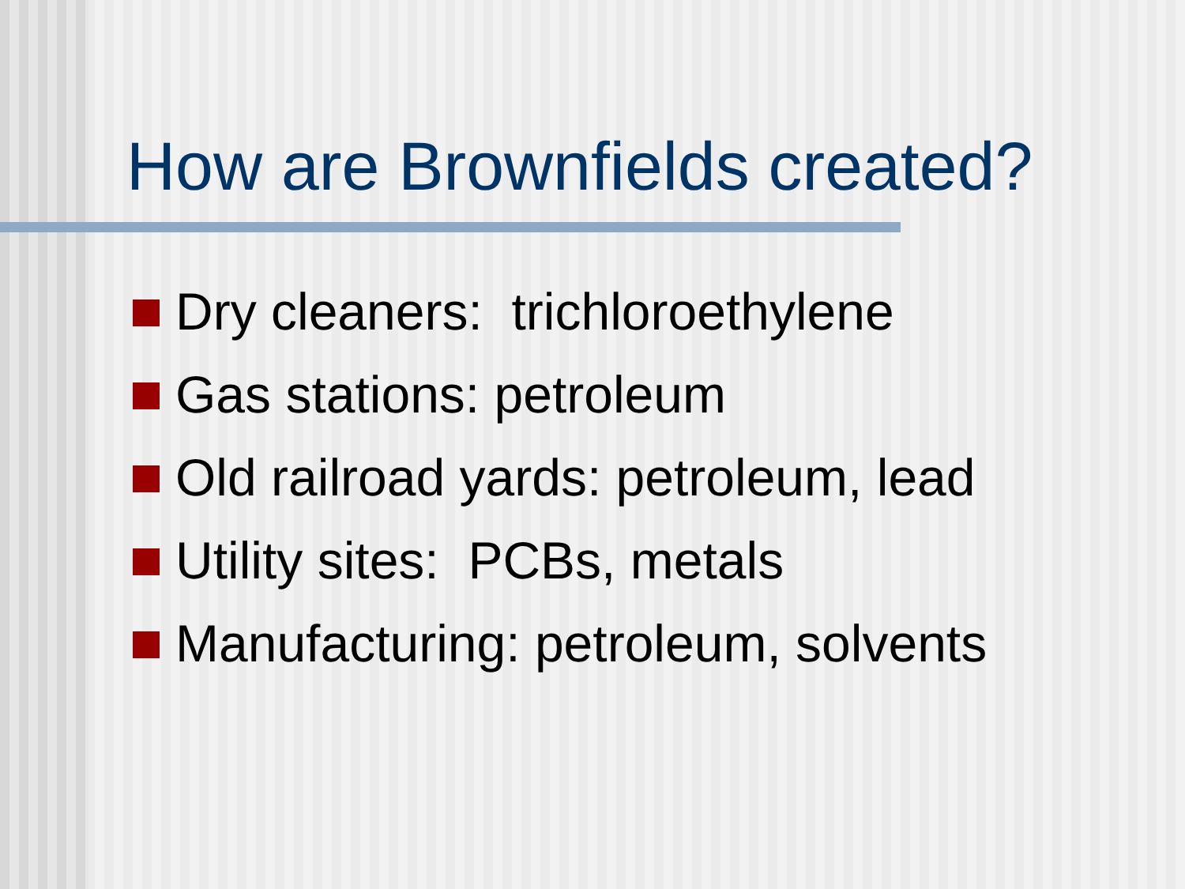How are Brownfields created?
Dry cleaners: trichloroethylene
Gas stations: petroleum
Old railroad yards: petroleum, lead
Utility sites: PCBs, metals
Manufacturing: petroleum, solvents